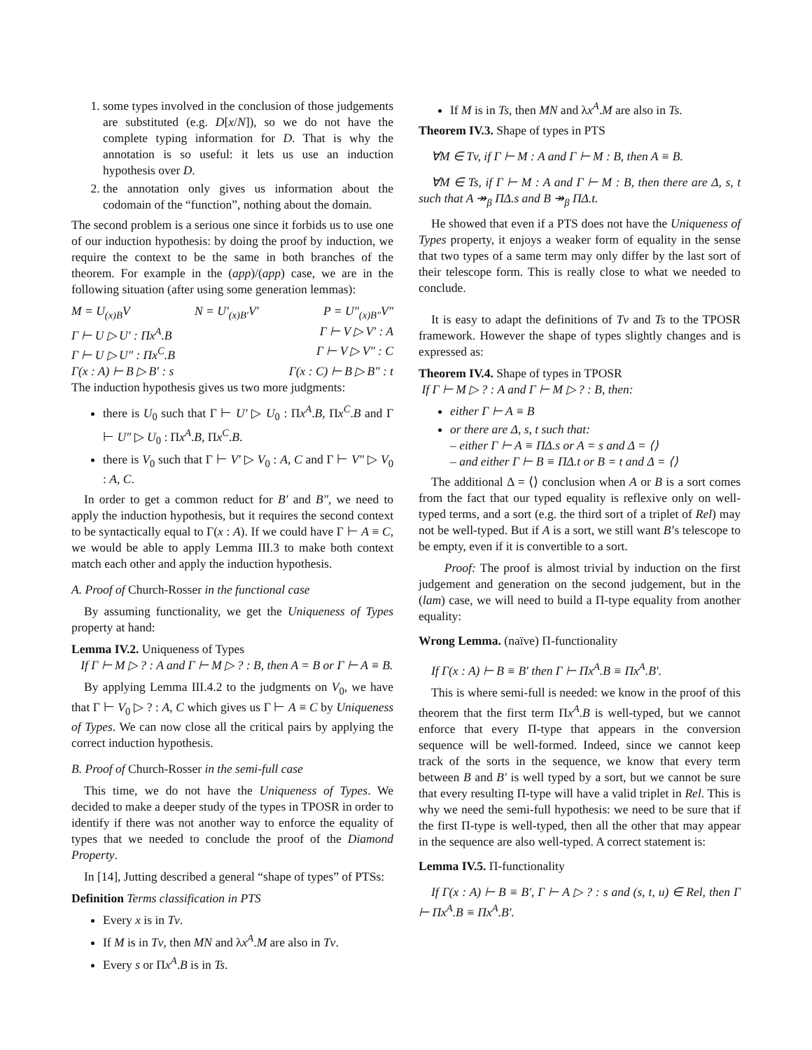1. some types involved in the conclusion of those judgements are substituted (e.g. D[x/N]), so we do not have the complete typing information for D. That is why the annotation is so useful: it lets us use an induction hypothesis over D.
2. the annotation only gives us information about the codomain of the “function”, nothing about the domain.
The second problem is a serious one since it forbids us to use one of our induction hypothesis: by doing the proof by induction, we require the context to be the same in both branches of the theorem. For example in the (app)/(app) case, we are in the following situation (after using some generation lemmas):
M = U<sub>(x)B</sub>V N = U′<sub>(x)B′</sub>V′ P = U″<sub>(x)B″</sub>V″
Γ ⊢ U ▷ U′ : Πx<sup>A</sup>.B Γ ⊢ V ▷ V′ : A
Γ ⊢ U ▷ U″ : Πx<sup>C</sup>.B Γ ⊢ V ▷ V″ : C
Γ(x : A) ⊢ B ▷ B′ : s Γ(x : C) ⊢ B ▷ B″ : t
The induction hypothesis gives us two more judgments:
there is U<sub>0</sub> such that Γ ⊢ U′ ▷ U<sub>0</sub> : Πx<sup>A</sup>.B, Πx<sup>C</sup>.B and Γ ⊢ U″ ▷ U<sub>0</sub> : Πx<sup>A</sup>.B, Πx<sup>C</sup>.B.
there is V<sub>0</sub> such that Γ ⊢ V′ ▷ V<sub>0</sub> : A, C and Γ ⊢ V″ ▷ V<sub>0</sub> : A, C.
In order to get a common reduct for B′ and B″, we need to apply the induction hypothesis, but it requires the second context to be syntactically equal to Γ(x : A). If we could have Γ ⊢ A ≡ C, we would be able to apply Lemma III.3 to make both context match each other and apply the induction hypothesis.
A. Proof of Church-Rosser in the functional case
By assuming functionality, we get the Uniqueness of Types property at hand:
Lemma IV.2. Uniqueness of Types
If Γ ⊢ M ▷ ? : A and Γ ⊢ M ▷ ? : B, then A = B or Γ ⊢ A ≡ B.
By applying Lemma III.4.2 to the judgments on V<sub>0</sub>, we have that Γ ⊢ V<sub>0</sub> ▷ ? : A, C which gives us Γ ⊢ A ≡ C by Uniqueness of Types. We can now close all the critical pairs by applying the correct induction hypothesis.
B. Proof of Church-Rosser in the semi-full case
This time, we do not have the Uniqueness of Types. We decided to make a deeper study of the types in TPOSR in order to identify if there was not another way to enforce the equality of types that we needed to conclude the proof of the Diamond Property.
In [14], Jutting described a general “shape of types” of PTSs:
Definition Terms classification in PTS
Every x is in Tv.
If M is in Tv, then MN and λx<sup>A</sup>.M are also in Tv.
Every s or Πx<sup>A</sup>.B is in Ts.
If M is in Ts, then MN and λx<sup>A</sup>.M are also in Ts.
Theorem IV.3. Shape of types in PTS
∀M ∈ Tv, if Γ ⊢ M : A and Γ ⊢ M : B, then A ≡ B.
∀M ∈ Ts, if Γ ⊢ M : A and Γ ⊢ M : B, then there are Δ, s, t such that A ↠<sub>β</sub> ΠΔ.s and B ↠<sub>β</sub> ΠΔ.t.
He showed that even if a PTS does not have the Uniqueness of Types property, it enjoys a weaker form of equality in the sense that two types of a same term may only differ by the last sort of their telescope form. This is really close to what we needed to conclude.
It is easy to adapt the definitions of Tv and Ts to the TPOSR framework. However the shape of types slightly changes and is expressed as:
Theorem IV.4. Shape of types in TPOSR
If Γ ⊢ M ▷ ? : A and Γ ⊢ M ▷ ? : B, then:
either Γ ⊢ A ≡ B
or there are Δ, s, t such that:
– either Γ ⊢ A ≡ ΠΔ.s or A = s and Δ = ⟨⟩
– and either Γ ⊢ B ≡ ΠΔ.t or B = t and Δ = ⟨⟩
The additional Δ = ⟨⟩ conclusion when A or B is a sort comes from the fact that our typed equality is reflexive only on well-typed terms, and a sort (e.g. the third sort of a triplet of Rel) may not be well-typed. But if A is a sort, we still want B’s telescope to be empty, even if it is convertible to a sort.
Proof: The proof is almost trivial by induction on the first judgement and generation on the second judgement, but in the (lam) case, we will need to build a Π-type equality from another equality:
Wrong Lemma. (naïve) Π-functionality
If Γ(x : A) ⊢ B ≡ B′ then Γ ⊢ Πx<sup>A</sup>.B ≡ Πx<sup>A</sup>.B′.
This is where semi-full is needed: we know in the proof of this theorem that the first term Πx<sup>A</sup>.B is well-typed, but we cannot enforce that every Π-type that appears in the conversion sequence will be well-formed. Indeed, since we cannot keep track of the sorts in the sequence, we know that every term between B and B′ is well typed by a sort, but we cannot be sure that every resulting Π-type will have a valid triplet in Rel. This is why we need the semi-full hypothesis: we need to be sure that if the first Π-type is well-typed, then all the other that may appear in the sequence are also well-typed. A correct statement is:
Lemma IV.5. Π-functionality
If Γ(x : A) ⊢ B ≡ B′, Γ ⊢ A ▷ ? : s and (s, t, u) ∈ Rel, then Γ ⊢ Πx<sup>A</sup>.B ≡ Πx<sup>A</sup>.B′.